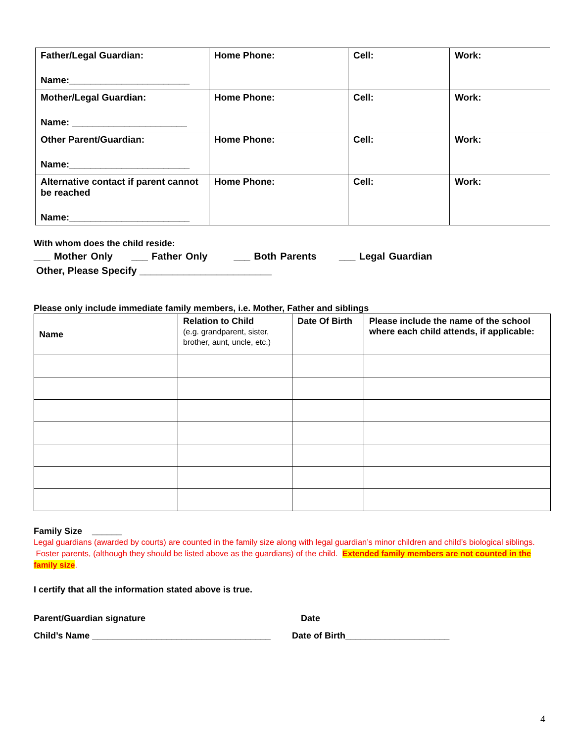| Father/Legal Guardian: Name:_______________________ | Home Phone: | Cell: | Work: |
| Mother/Legal Guardian: Name: ______________________ | Home Phone: | Cell: | Work: |
| Other Parent/Guardian: Name:_______________________ | Home Phone: | Cell: | Work: |
| Alternative contact if parent cannot be reached Name:_______________________ | Home Phone: | Cell: | Work: |
With whom does the child reside:
___ Mother Only ___ Father Only ___ Both Parents ___ Legal Guardian
Other, Please Specify ________________________
Please only include immediate family members, i.e. Mother, Father and siblings
| Name | Relation to Child (e.g. grandparent, sister, brother, aunt, uncle, etc.) | Date Of Birth | Please include the name of the school where each child attends, if applicable: |
| --- | --- | --- | --- |
Family Size ______
Legal guardians (awarded by courts) are counted in the family size along with legal guardian’s minor children and child’s biological siblings. Foster parents, (although they should be listed above as the guardians) of the child. Extended family members are not counted in the family size.
I certify that all the information stated above is true.
Parent/Guardian signature Date
Child’s Name ____________________________________ Date of Birth_____________________
4